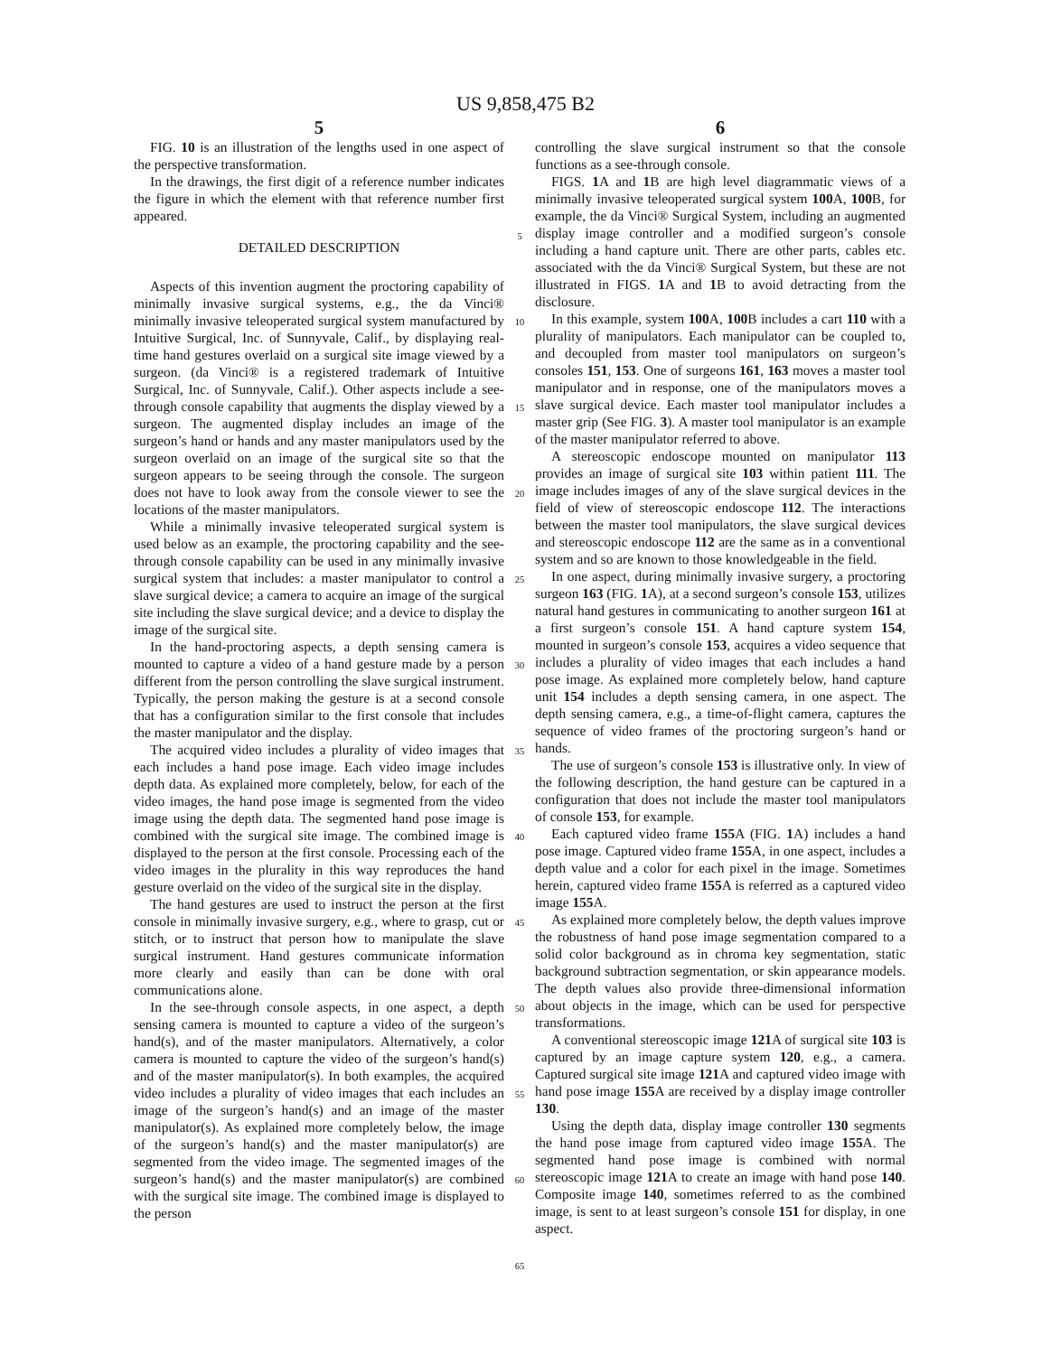US 9,858,475 B2
5
FIG. 10 is an illustration of the lengths used in one aspect of the perspective transformation.
In the drawings, the first digit of a reference number indicates the figure in which the element with that reference number first appeared.
DETAILED DESCRIPTION
Aspects of this invention augment the proctoring capability of minimally invasive surgical systems, e.g., the da Vinci® minimally invasive teleoperated surgical system manufactured by Intuitive Surgical, Inc. of Sunnyvale, Calif., by displaying real-time hand gestures overlaid on a surgical site image viewed by a surgeon. (da Vinci® is a registered trademark of Intuitive Surgical, Inc. of Sunnyvale, Calif.). Other aspects include a see-through console capability that augments the display viewed by a surgeon. The augmented display includes an image of the surgeon’s hand or hands and any master manipulators used by the surgeon overlaid on an image of the surgical site so that the surgeon appears to be seeing through the console. The surgeon does not have to look away from the console viewer to see the locations of the master manipulators.
While a minimally invasive teleoperated surgical system is used below as an example, the proctoring capability and the see-through console capability can be used in any minimally invasive surgical system that includes: a master manipulator to control a slave surgical device; a camera to acquire an image of the surgical site including the slave surgical device; and a device to display the image of the surgical site.
In the hand-proctoring aspects, a depth sensing camera is mounted to capture a video of a hand gesture made by a person different from the person controlling the slave surgical instrument. Typically, the person making the gesture is at a second console that has a configuration similar to the first console that includes the master manipulator and the display.
The acquired video includes a plurality of video images that each includes a hand pose image. Each video image includes depth data. As explained more completely, below, for each of the video images, the hand pose image is segmented from the video image using the depth data. The segmented hand pose image is combined with the surgical site image. The combined image is displayed to the person at the first console. Processing each of the video images in the plurality in this way reproduces the hand gesture overlaid on the video of the surgical site in the display.
The hand gestures are used to instruct the person at the first console in minimally invasive surgery, e.g., where to grasp, cut or stitch, or to instruct that person how to manipulate the slave surgical instrument. Hand gestures communicate information more clearly and easily than can be done with oral communications alone.
In the see-through console aspects, in one aspect, a depth sensing camera is mounted to capture a video of the surgeon’s hand(s), and of the master manipulators. Alternatively, a color camera is mounted to capture the video of the surgeon’s hand(s) and of the master manipulator(s). In both examples, the acquired video includes a plurality of video images that each includes an image of the surgeon’s hand(s) and an image of the master manipulator(s). As explained more completely below, the image of the surgeon’s hand(s) and the master manipulator(s) are segmented from the video image. The segmented images of the surgeon’s hand(s) and the master manipulator(s) are combined with the surgical site image. The combined image is displayed to the person
5
10
15
20
25
30
35
40
45
50
55
60
65
6
controlling the slave surgical instrument so that the console functions as a see-through console.
FIGS. 1 A and 1 B are high level diagrammatic views of a minimally invasive teleoperated surgical system 100 A, 100 B, for example, the da Vinci® Surgical System, including an augmented display image controller and a modified surgeon’s console including a hand capture unit. There are other parts, cables etc. associated with the da Vinci® Surgical System, but these are not illustrated in FIGS. 1 A and 1 B to avoid detracting from the disclosure.
In this example, system 100 A, 100 B includes a cart 110 with a plurality of manipulators. Each manipulator can be coupled to, and decoupled from master tool manipulators on surgeon’s consoles 151, 153. One of surgeons 161, 163 moves a master tool manipulator and in response, one of the manipulators moves a slave surgical device. Each master tool manipulator includes a master grip (See FIG. 3). A master tool manipulator is an example of the master manipulator referred to above.
A stereoscopic endoscope mounted on manipulator 113 provides an image of surgical site 103 within patient 111. The image includes images of any of the slave surgical devices in the field of view of stereoscopic endoscope 112. The interactions between the master tool manipulators, the slave surgical devices and stereoscopic endoscope 112 are the same as in a conventional system and so are known to those knowledgeable in the field.
In one aspect, during minimally invasive surgery, a proctoring surgeon 163 (FIG. 1 A), at a second surgeon’s console 153, utilizes natural hand gestures in communicating to another surgeon 161 at a first surgeon’s console 151. A hand capture system 154, mounted in surgeon’s console 153, acquires a video sequence that includes a plurality of video images that each includes a hand pose image. As explained more completely below, hand capture unit 154 includes a depth sensing camera, in one aspect. The depth sensing camera, e.g., a time-of-flight camera, captures the sequence of video frames of the proctoring surgeon’s hand or hands.
The use of surgeon’s console 153 is illustrative only. In view of the following description, the hand gesture can be captured in a configuration that does not include the master tool manipulators of console 153, for example.
Each captured video frame 155 A (FIG. 1 A) includes a hand pose image. Captured video frame 155 A, in one aspect, includes a depth value and a color for each pixel in the image. Sometimes herein, captured video frame 155 A is referred as a captured video image 155 A.
As explained more completely below, the depth values improve the robustness of hand pose image segmentation compared to a solid color background as in chroma key segmentation, static background subtraction segmentation, or skin appearance models. The depth values also provide three-dimensional information about objects in the image, which can be used for perspective transformations.
A conventional stereoscopic image 121 A of surgical site 103 is captured by an image capture system 120, e.g., a camera. Captured surgical site image 121 A and captured video image with hand pose image 155 A are received by a display image controller 130.
Using the depth data, display image controller 130 segments the hand pose image from captured video image 155 A. The segmented hand pose image is combined with normal stereoscopic image 121 A to create an image with hand pose 140. Composite image 140, sometimes referred to as the combined image, is sent to at least surgeon’s console 151 for display, in one aspect.